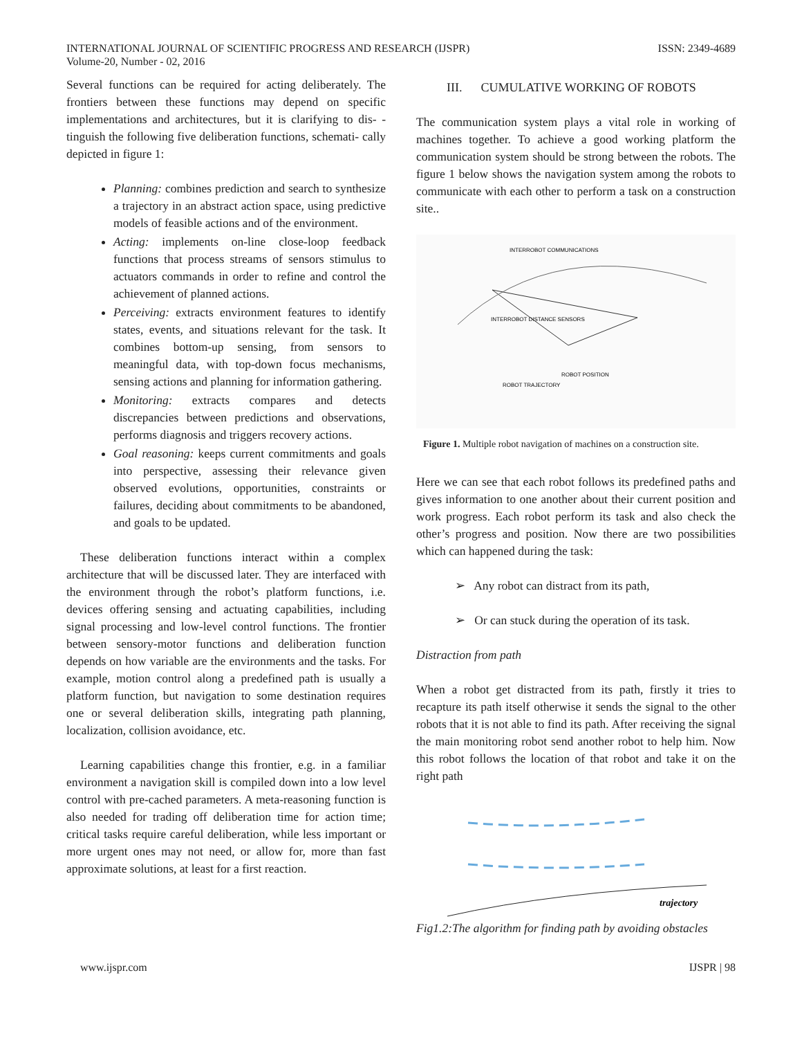INTERNATIONAL JOURNAL OF SCIENTIFIC PROGRESS AND RESEARCH (IJSPR)
Volume-20, Number - 02, 2016
ISSN: 2349-4689
Several functions can be required for acting deliberately. The frontiers between these functions may depend on specific implementations and architectures, but it is clarifying to dis- -tinguish the following five deliberation functions, schemati- cally depicted in figure 1:
Planning: combines prediction and search to synthesize a trajectory in an abstract action space, using predictive models of feasible actions and of the environment.
Acting: implements on-line close-loop feedback functions that process streams of sensors stimulus to actuators commands in order to refine and control the achievement of planned actions.
Perceiving: extracts environment features to identify states, events, and situations relevant for the task. It combines bottom-up sensing, from sensors to meaningful data, with top-down focus mechanisms, sensing actions and planning for information gathering.
Monitoring: extracts compares and detects discrepancies between predictions and observations, performs diagnosis and triggers recovery actions.
Goal reasoning: keeps current commitments and goals into perspective, assessing their relevance given observed evolutions, opportunities, constraints or failures, deciding about commitments to be abandoned, and goals to be updated.
These deliberation functions interact within a complex architecture that will be discussed later. They are interfaced with the environment through the robot’s platform functions, i.e. devices offering sensing and actuating capabilities, including signal processing and low-level control functions. The frontier between sensory-motor functions and deliberation function depends on how variable are the environments and the tasks. For example, motion control along a predefined path is usually a platform function, but navigation to some destination requires one or several deliberation skills, integrating path planning, localization, collision avoidance, etc.
Learning capabilities change this frontier, e.g. in a familiar environment a navigation skill is compiled down into a low level control with pre-cached parameters. A meta-reasoning function is also needed for trading off deliberation time for action time; critical tasks require careful deliberation, while less important or more urgent ones may not need, or allow for, more than fast approximate solutions, at least for a first reaction.
III. CUMULATIVE WORKING OF ROBOTS
The communication system plays a vital role in working of machines together. To achieve a good working platform the communication system should be strong between the robots. The figure 1 below shows the navigation system among the robots to communicate with each other to perform a task on a construction site..
INTERROBOT COMMUNICATIONS
INTERROBOT DISTANCE SENSORS
ROBOT POSITION
ROBOT TRAJECTORY
Figure 1. Multiple robot navigation of machines on a construction site.
Here we can see that each robot follows its predefined paths and gives information to one another about their current position and work progress. Each robot perform its task and also check the other’s progress and position. Now there are two possibilities which can happened during the task:
➢ Any robot can distract from its path,
➢ Or can stuck during the operation of its task.
Distraction from path
When a robot get distracted from its path, firstly it tries to recapture its path itself otherwise it sends the signal to the other robots that it is not able to find its path. After receiving the signal the main monitoring robot send another robot to help him. Now this robot follows the location of that robot and take it on the right path
trajectory
Fig1.2:The algorithm for finding path by avoiding obstacles
www.ijspr.com IJSPR | 98